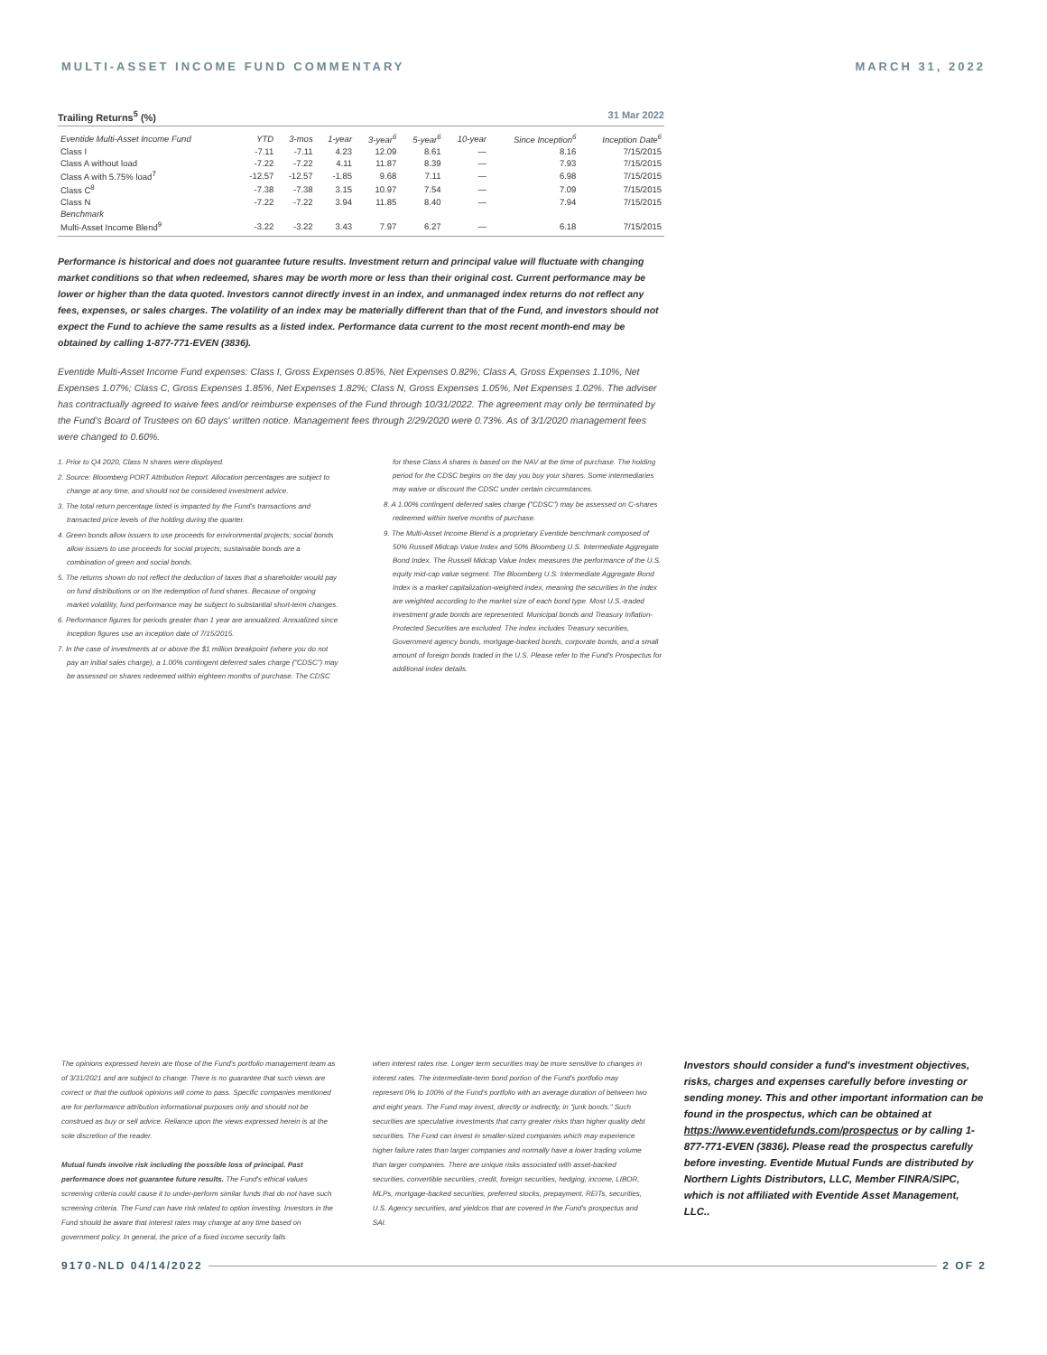MULTI-ASSET INCOME FUND COMMENTARY MARCH 31, 2022
Trailing Returns<sup>5</sup> (%) 31 Mar 2022
| Eventide Multi-Asset Income Fund | YTD | 3-mos | 1-year | 3-year<sup>6</sup> | 5-year<sup>6</sup> | 10-year | Since Inception<sup>6</sup> | Inception Date<sup>6</sup> |
| --- | --- | --- | --- | --- | --- | --- | --- | --- |
| Class I | -7.11 | -7.11 | 4.23 | 12.09 | 8.61 | — | 8.16 | 7/15/2015 |
| Class A without load | -7.22 | -7.22 | 4.11 | 11.87 | 8.39 | — | 7.93 | 7/15/2015 |
| Class A with 5.75% load<sup>7</sup> | -12.57 | -12.57 | -1.85 | 9.68 | 7.11 | — | 6.98 | 7/15/2015 |
| Class C<sup>8</sup> | -7.38 | -7.38 | 3.15 | 10.97 | 7.54 | — | 7.09 | 7/15/2015 |
| Class N | -7.22 | -7.22 | 3.94 | 11.85 | 8.40 | — | 7.94 | 7/15/2015 |
| Benchmark | | | | | | | | |
| Multi-Asset Income Blend<sup>9</sup> | -3.22 | -3.22 | 3.43 | 7.97 | 6.27 | — | 6.18 | 7/15/2015 |
Performance is historical and does not guarantee future results. Investment return and principal value will fluctuate with changing market conditions so that when redeemed, shares may be worth more or less than their original cost. Current performance may be lower or higher than the data quoted. Investors cannot directly invest in an index, and unmanaged index returns do not reflect any fees, expenses, or sales charges. The volatility of an index may be materially different than that of the Fund, and investors should not expect the Fund to achieve the same results as a listed index. Performance data current to the most recent month-end may be obtained by calling 1-877-771-EVEN (3836).
Eventide Multi-Asset Income Fund expenses: Class I, Gross Expenses 0.85%, Net Expenses 0.82%; Class A, Gross Expenses 1.10%, Net Expenses 1.07%; Class C, Gross Expenses 1.85%, Net Expenses 1.82%; Class N, Gross Expenses 1.05%, Net Expenses 1.02%. The adviser has contractually agreed to waive fees and/or reimburse expenses of the Fund through 10/31/2022. The agreement may only be terminated by the Fund's Board of Trustees on 60 days' written notice. Management fees through 2/29/2020 were 0.73%. As of 3/1/2020 management fees were changed to 0.60%.
1. Prior to Q4 2020, Class N shares were displayed.
2. Source: Bloomberg PORT Attribution Report. Allocation percentages are subject to change at any time, and should not be considered investment advice.
3. The total return percentage listed is impacted by the Fund's transactions and transacted price levels of the holding during the quarter.
4. Green bonds allow issuers to use proceeds for environmental projects; social bonds allow issuers to use proceeds for social projects; sustainable bonds are a combination of green and social bonds.
5. The returns shown do not reflect the deduction of taxes that a shareholder would pay on fund distributions or on the redemption of fund shares. Because of ongoing market volatility, fund performance may be subject to substantial short-term changes.
6. Performance figures for periods greater than 1 year are annualized. Annualized since inception figures use an inception date of 7/15/2015.
7. In the case of investments at or above the $1 million breakpoint (where you do not pay an initial sales charge), a 1.00% contingent deferred sales charge ("CDSC") may be assessed on shares redeemed within eighteen months of purchase. The CDSC for these Class A shares is based on the NAV at the time of purchase. The holding period for the CDSC begins on the day you buy your shares. Some intermediaries may waive or discount the CDSC under certain circumstances.
8. A 1.00% contingent deferred sales charge ("CDSC") may be assessed on C-shares redeemed within twelve months of purchase.
9. The Multi-Asset Income Blend is a proprietary Eventide benchmark composed of 50% Russell Midcap Value Index and 50% Bloomberg U.S. Intermediate Aggregate Bond Index. The Russell Midcap Value Index measures the performance of the U.S. equity mid-cap value segment. The Bloomberg U.S. Intermediate Aggregate Bond Index is a market capitalization-weighted index, meaning the securities in the index are weighted according to the market size of each bond type. Most U.S.-traded investment grade bonds are represented. Municipal bonds and Treasury Inflation-Protected Securities are excluded. The index includes Treasury securities, Government agency bonds, mortgage-backed bonds, corporate bonds, and a small amount of foreign bonds traded in the U.S. Please refer to the Fund's Prospectus for additional index details.
The opinions expressed herein are those of the Fund's portfolio management team as of 3/31/2021 and are subject to change. There is no guarantee that such views are correct or that the outlook opinions will come to pass. Specific companies mentioned are for performance attribution informational purposes only and should not be construed as buy or sell advice. Reliance upon the views expressed herein is at the sole discretion of the reader.
Mutual funds involve risk including the possible loss of principal. Past performance does not guarantee future results. The Fund's ethical values screening criteria could cause it to under-perform similar funds that do not have such screening criteria. The Fund can have risk related to option investing. Investors in the Fund should be aware that interest rates may change at any time based on government policy. In general, the price of a fixed income security falls
when interest rates rise. Longer term securities may be more sensitive to changes in interest rates. The intermediate-term bond portion of the Fund's portfolio may represent 0% to 100% of the Fund's portfolio with an average duration of between two and eight years. The Fund may invest, directly or indirectly, in "junk bonds." Such securities are speculative investments that carry greater risks than higher quality debt securities. The Fund can invest in smaller-sized companies which may experience higher failure rates than larger companies and normally have a lower trading volume than larger companies. There are unique risks associated with asset-backed securities, convertible securities, credit, foreign securities, hedging, income, LIBOR, MLPs, mortgage-backed securities, preferred stocks, prepayment, REITs, securities, U.S. Agency securities, and yieldcos that are covered in the Fund's prospectus and SAI.
Investors should consider a fund's investment objectives, risks, charges and expenses carefully before investing or sending money. This and other important information can be found in the prospectus, which can be obtained at https://www.eventidefunds.com/prospectus or by calling 1-877-771-EVEN (3836). Please read the prospectus carefully before investing. Eventide Mutual Funds are distributed by Northern Lights Distributors, LLC, Member FINRA/SIPC, which is not affiliated with Eventide Asset Management, LLC..
9170-NLD 04/14/2022 2 OF 2